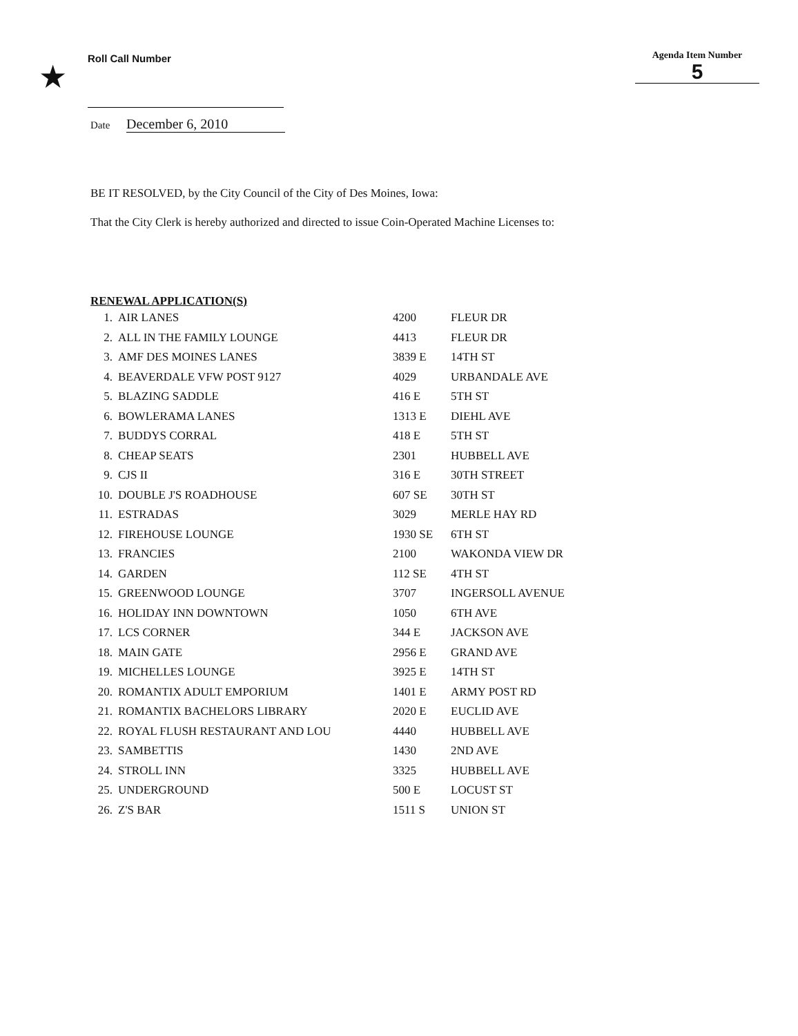★
Roll Call Number
Agenda Item Number
5
Date December 6, 2010
BE IT RESOLVED, by the City Council of the City of Des Moines, Iowa:
That the City Clerk is hereby authorized and directed to issue Coin-Operated Machine Licenses to:
RENEWAL APPLICATION(S)
| 1. | AIR LANES | 4200 | FLEUR DR |
| 2. | ALL IN THE FAMILY LOUNGE | 4413 | FLEUR DR |
| 3. | AMF DES MOINES LANES | 3839 E | 14TH ST |
| 4. | BEAVERDALE VFW POST 9127 | 4029 | URBANDALE AVE |
| 5. | BLAZING SADDLE | 416 E | 5TH ST |
| 6. | BOWLERAMA LANES | 1313 E | DIEHL AVE |
| 7. | BUDDYS CORRAL | 418 E | 5TH ST |
| 8. | CHEAP SEATS | 2301 | HUBBELL AVE |
| 9. | CJS II | 316 E | 30TH STREET |
| 10. | DOUBLE J'S ROADHOUSE | 607 SE | 30TH ST |
| 11. | ESTRADAS | 3029 | MERLE HAY RD |
| 12. | FIREHOUSE LOUNGE | 1930 SE | 6TH ST |
| 13. | FRANCIES | 2100 | WAKONDA VIEW DR |
| 14. | GARDEN | 112 SE | 4TH ST |
| 15. | GREENWOOD LOUNGE | 3707 | INGERSOLL AVENUE |
| 16. | HOLIDAY INN DOWNTOWN | 1050 | 6TH AVE |
| 17. | LCS CORNER | 344 E | JACKSON AVE |
| 18. | MAIN GATE | 2956 E | GRAND AVE |
| 19. | MICHELLES LOUNGE | 3925 E | 14TH ST |
| 20. | ROMANTIX ADULT EMPORIUM | 1401 E | ARMY POST RD |
| 21. | ROMANTIX BACHELORS LIBRARY | 2020 E | EUCLID AVE |
| 22. | ROYAL FLUSH RESTAURANT AND LOU | 4440 | HUBBELL AVE |
| 23. | SAMBETTIS | 1430 | 2ND AVE |
| 24. | STROLL INN | 3325 | HUBBELL AVE |
| 25. | UNDERGROUND | 500 E | LOCUST ST |
| 26. | Z'S BAR | 1511 S | UNION ST |